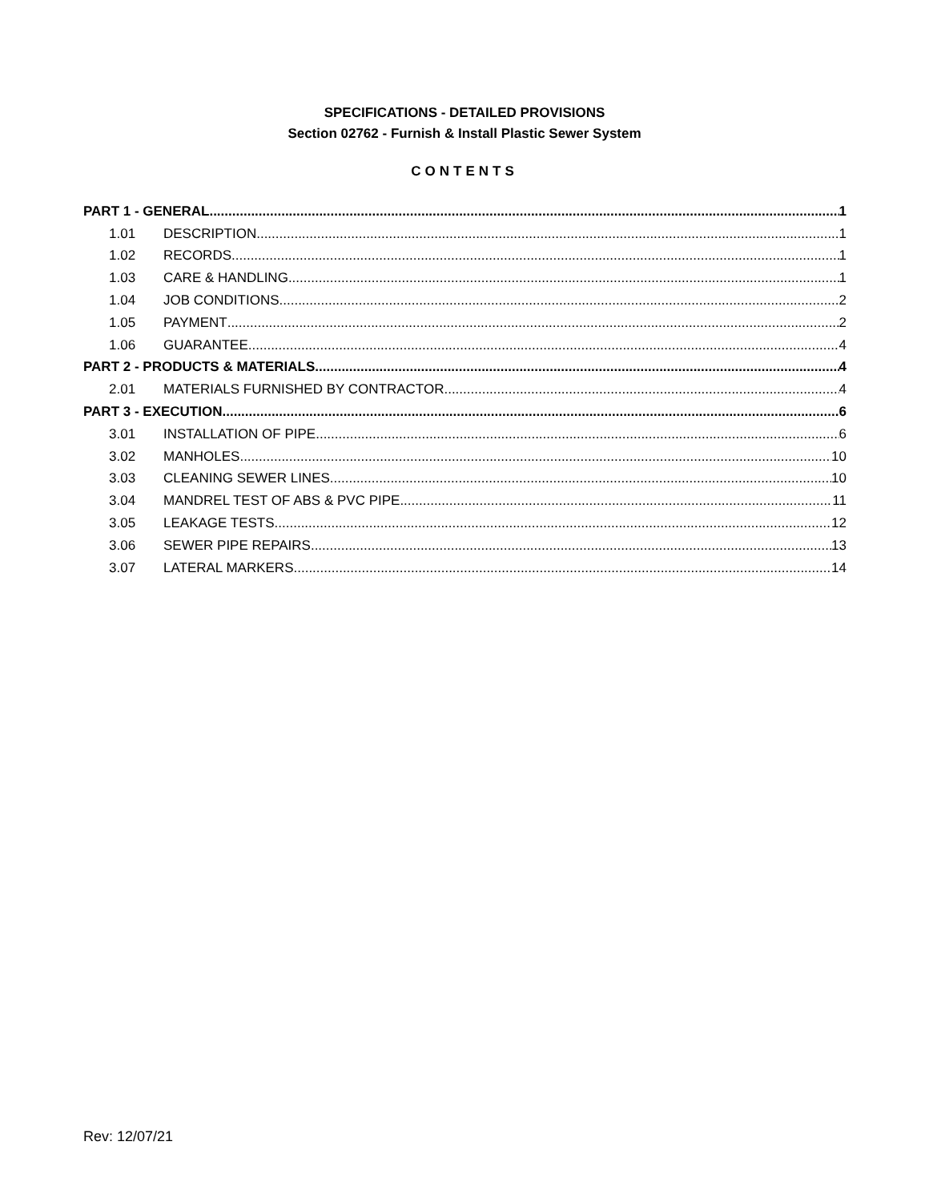SPECIFICATIONS - DETAILED PROVISIONS
Section 02762 - Furnish & Install Plastic Sewer System
CONTENTS
PART 1 - GENERAL 1
1.01 DESCRIPTION 1
1.02 RECORDS 1
1.03 CARE & HANDLING 1
1.04 JOB CONDITIONS 2
1.05 PAYMENT 2
1.06 GUARANTEE 4
PART 2 - PRODUCTS & MATERIALS 4
2.01 MATERIALS FURNISHED BY CONTRACTOR 4
PART 3 - EXECUTION 6
3.01 INSTALLATION OF PIPE 6
3.02 MANHOLES 10
3.03 CLEANING SEWER LINES 10
3.04 MANDREL TEST OF ABS & PVC PIPE 11
3.05 LEAKAGE TESTS 12
3.06 SEWER PIPE REPAIRS 13
3.07 LATERAL MARKERS 14
Rev: 12/07/21